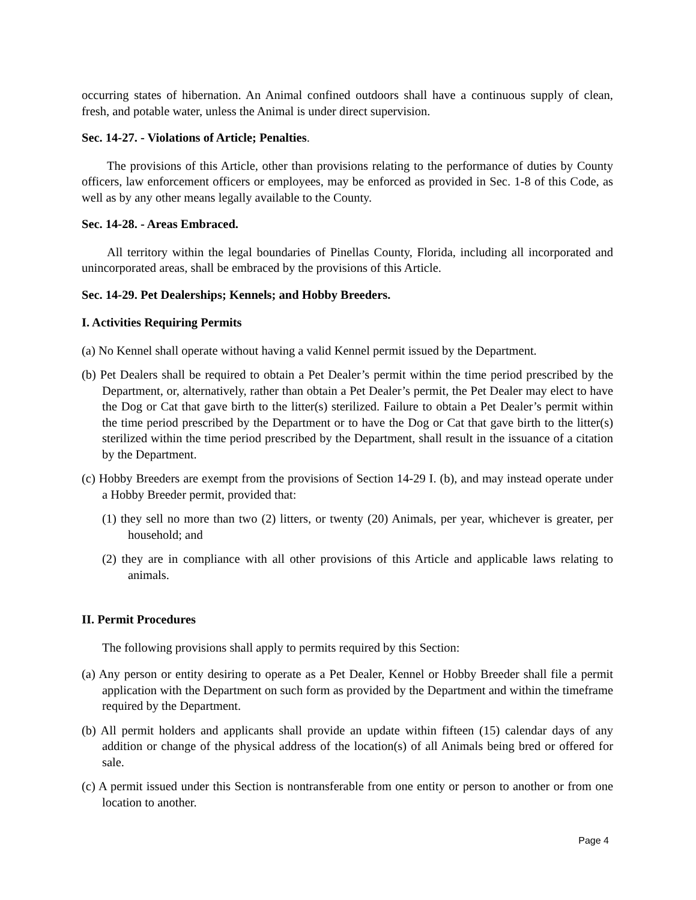occurring states of hibernation. An Animal confined outdoors shall have a continuous supply of clean, fresh, and potable water, unless the Animal is under direct supervision.
Sec. 14-27. - Violations of Article; Penalties.
The provisions of this Article, other than provisions relating to the performance of duties by County officers, law enforcement officers or employees, may be enforced as provided in Sec. 1-8 of this Code, as well as by any other means legally available to the County.
Sec. 14-28. - Areas Embraced.
All territory within the legal boundaries of Pinellas County, Florida, including all incorporated and unincorporated areas, shall be embraced by the provisions of this Article.
Sec. 14-29. Pet Dealerships; Kennels; and Hobby Breeders.
I. Activities Requiring Permits
(a) No Kennel shall operate without having a valid Kennel permit issued by the Department.
(b) Pet Dealers shall be required to obtain a Pet Dealer’s permit within the time period prescribed by the Department, or, alternatively, rather than obtain a Pet Dealer’s permit, the Pet Dealer may elect to have the Dog or Cat that gave birth to the litter(s) sterilized. Failure to obtain a Pet Dealer’s permit within the time period prescribed by the Department or to have the Dog or Cat that gave birth to the litter(s) sterilized within the time period prescribed by the Department, shall result in the issuance of a citation by the Department.
(c) Hobby Breeders are exempt from the provisions of Section 14-29 I. (b), and may instead operate under a Hobby Breeder permit, provided that:
(1) they sell no more than two (2) litters, or twenty (20) Animals, per year, whichever is greater, per household; and
(2) they are in compliance with all other provisions of this Article and applicable laws relating to animals.
II. Permit Procedures
The following provisions shall apply to permits required by this Section:
(a) Any person or entity desiring to operate as a Pet Dealer, Kennel or Hobby Breeder shall file a permit application with the Department on such form as provided by the Department and within the timeframe required by the Department.
(b) All permit holders and applicants shall provide an update within fifteen (15) calendar days of any addition or change of the physical address of the location(s) of all Animals being bred or offered for sale.
(c) A permit issued under this Section is nontransferable from one entity or person to another or from one location to another.
Page 4